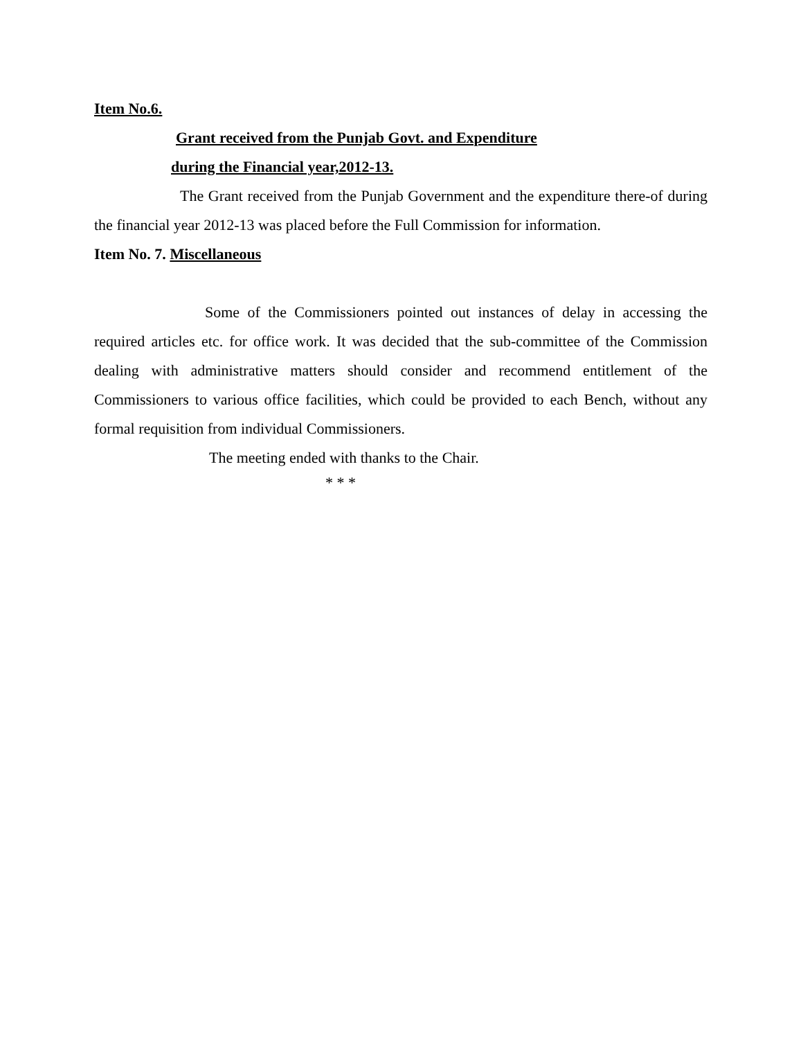Item No.6.
Grant received from the Punjab Govt. and Expenditure
during the Financial year,2012-13.
The Grant received from the Punjab Government and the expenditure there-of during the financial year 2012-13 was placed before the Full Commission for information.
Item No. 7. Miscellaneous
Some of the Commissioners pointed out instances of delay in accessing the required articles etc. for office work. It was decided that the sub-committee of the Commission dealing with administrative matters should consider and recommend entitlement of the Commissioners to various office facilities, which could be provided to each Bench, without any formal requisition from individual Commissioners.
The meeting ended with thanks to the Chair.
* * *